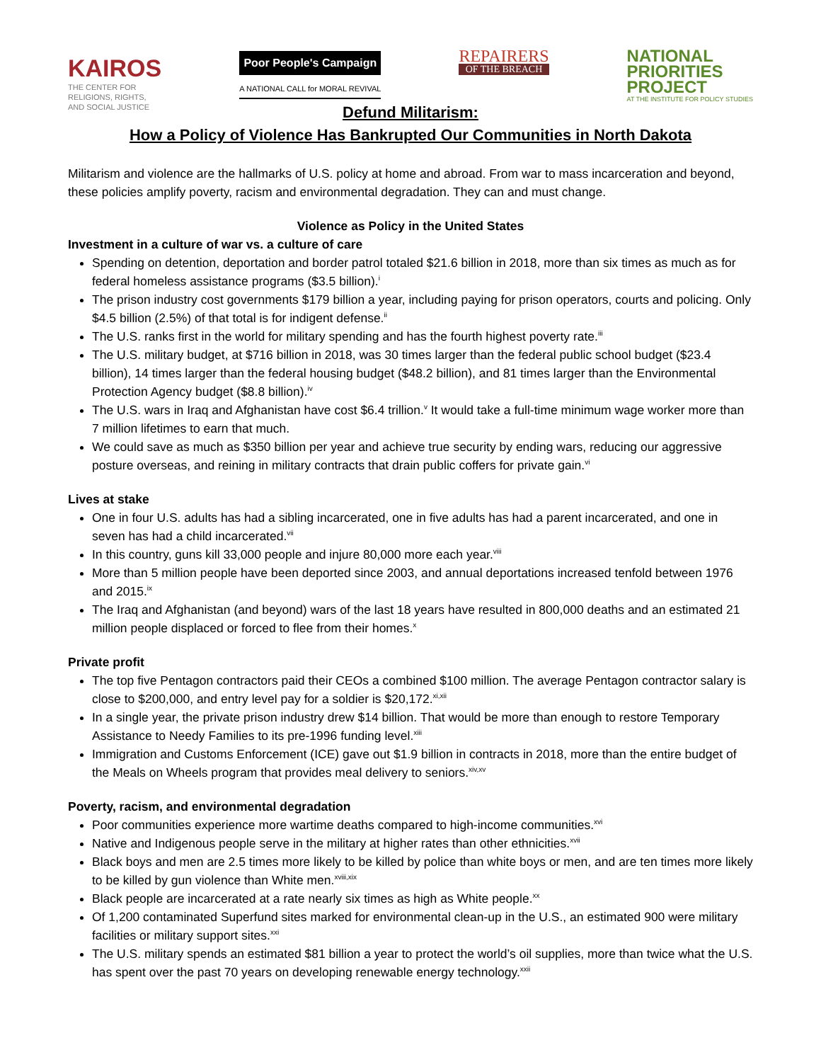KAIROS
THE CENTER FOR
RELIGIONS, RIGHTS,
AND SOCIAL JUSTICE
Poor People's Campaign
A NATIONAL CALL for MORAL REVIVAL
REPAIRERS
OF THE BREACH
NATIONAL
PRIORITIES
PROJECT
AT THE INSTITUTE FOR POLICY STUDIES
Defund Militarism:
How a Policy of Violence Has Bankrupted Our Communities in North Dakota
Militarism and violence are the hallmarks of U.S. policy at home and abroad. From war to mass incarceration and beyond, these policies amplify poverty, racism and environmental degradation. They can and must change.
Violence as Policy in the United States
Investment in a culture of war vs. a culture of care
Spending on detention, deportation and border patrol totaled $21.6 billion in 2018, more than six times as much as for federal homeless assistance programs ($3.5 billion).<sup>i</sup>
The prison industry cost governments $179 billion a year, including paying for prison operators, courts and policing. Only $4.5 billion (2.5%) of that total is for indigent defense.<sup>ii</sup>
The U.S. ranks first in the world for military spending and has the fourth highest poverty rate.<sup>iii</sup>
The U.S. military budget, at $716 billion in 2018, was 30 times larger than the federal public school budget ($23.4 billion), 14 times larger than the federal housing budget ($48.2 billion), and 81 times larger than the Environmental Protection Agency budget ($8.8 billion).<sup>iv</sup>
The U.S. wars in Iraq and Afghanistan have cost $6.4 trillion.<sup>v</sup> It would take a full-time minimum wage worker more than 7 million lifetimes to earn that much.
We could save as much as $350 billion per year and achieve true security by ending wars, reducing our aggressive posture overseas, and reining in military contracts that drain public coffers for private gain.<sup>vi</sup>
Lives at stake
One in four U.S. adults has had a sibling incarcerated, one in five adults has had a parent incarcerated, and one in seven has had a child incarcerated.<sup>vii</sup>
In this country, guns kill 33,000 people and injure 80,000 more each year.<sup>viii</sup>
More than 5 million people have been deported since 2003, and annual deportations increased tenfold between 1976 and 2015.<sup>ix</sup>
The Iraq and Afghanistan (and beyond) wars of the last 18 years have resulted in 800,000 deaths and an estimated 21 million people displaced or forced to flee from their homes.<sup>x</sup>
Private profit
The top five Pentagon contractors paid their CEOs a combined $100 million. The average Pentagon contractor salary is close to $200,000, and entry level pay for a soldier is $20,172.<sup>xi,xii</sup>
In a single year, the private prison industry drew $14 billion. That would be more than enough to restore Temporary Assistance to Needy Families to its pre-1996 funding level.<sup>xiii</sup>
Immigration and Customs Enforcement (ICE) gave out $1.9 billion in contracts in 2018, more than the entire budget of the Meals on Wheels program that provides meal delivery to seniors.<sup>xiv,xv</sup>
Poverty, racism, and environmental degradation
Poor communities experience more wartime deaths compared to high-income communities.<sup>xvi</sup>
Native and Indigenous people serve in the military at higher rates than other ethnicities.<sup>xvii</sup>
Black boys and men are 2.5 times more likely to be killed by police than white boys or men, and are ten times more likely to be killed by gun violence than White men.<sup>xviii,xix</sup>
Black people are incarcerated at a rate nearly six times as high as White people.<sup>xx</sup>
Of 1,200 contaminated Superfund sites marked for environmental clean-up in the U.S., an estimated 900 were military facilities or military support sites.<sup>xxi</sup>
The U.S. military spends an estimated $81 billion a year to protect the world’s oil supplies, more than twice what the U.S. has spent over the past 70 years on developing renewable energy technology.<sup>xxii</sup>